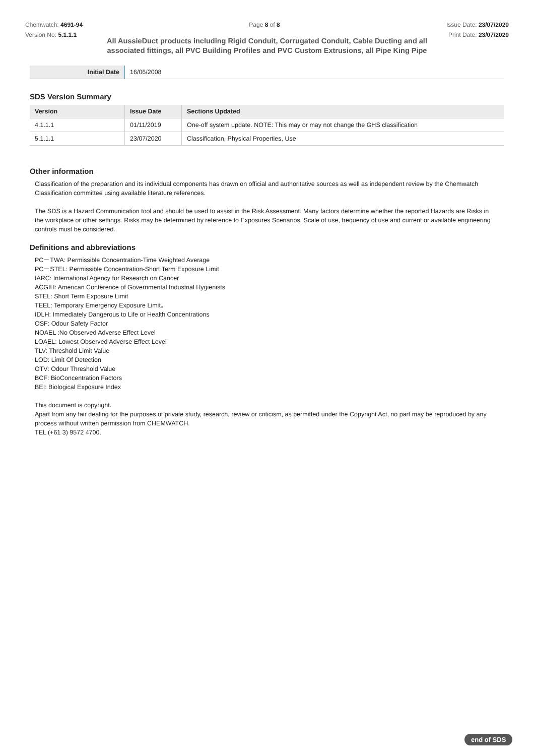Chemwatch: 4691-94
Version No: 5.1.1.1
Page 8 of 8 Issue Date: 23/07/2020
Print Date: 23/07/2020
All AussieDuct products including Rigid Conduit, Corrugated Conduit, Cable Ducting and all associated fittings, all PVC Building Profiles and PVC Custom Extrusions, all Pipe King Pipe
| Initial Date | 16/06/2008 |
SDS Version Summary
| Version | Issue Date | Sections Updated |
| --- | --- | --- |
| 4.1.1.1 | 01/11/2019 | One-off system update. NOTE: This may or may not change the GHS classification |
| 5.1.1.1 | 23/07/2020 | Classification, Physical Properties, Use |
Other information
Classification of the preparation and its individual components has drawn on official and authoritative sources as well as independent review by the Chemwatch Classification committee using available literature references.
The SDS is a Hazard Communication tool and should be used to assist in the Risk Assessment. Many factors determine whether the reported Hazards are Risks in the workplace or other settings. Risks may be determined by reference to Exposures Scenarios. Scale of use, frequency of use and current or available engineering controls must be considered.
Definitions and abbreviations
PC－TWA: Permissible Concentration-Time Weighted Average
PC－STEL: Permissible Concentration-Short Term Exposure Limit
IARC: International Agency for Research on Cancer
ACGIH: American Conference of Governmental Industrial Hygienists
STEL: Short Term Exposure Limit
TEEL: Temporary Emergency Exposure Limit。
IDLH: Immediately Dangerous to Life or Health Concentrations
OSF: Odour Safety Factor
NOAEL :No Observed Adverse Effect Level
LOAEL: Lowest Observed Adverse Effect Level
TLV: Threshold Limit Value
LOD: Limit Of Detection
OTV: Odour Threshold Value
BCF: BioConcentration Factors
BEI: Biological Exposure Index
This document is copyright.
Apart from any fair dealing for the purposes of private study, research, review or criticism, as permitted under the Copyright Act, no part may be reproduced by any process without written permission from CHEMWATCH.
TEL (+61 3) 9572 4700.
end of SDS